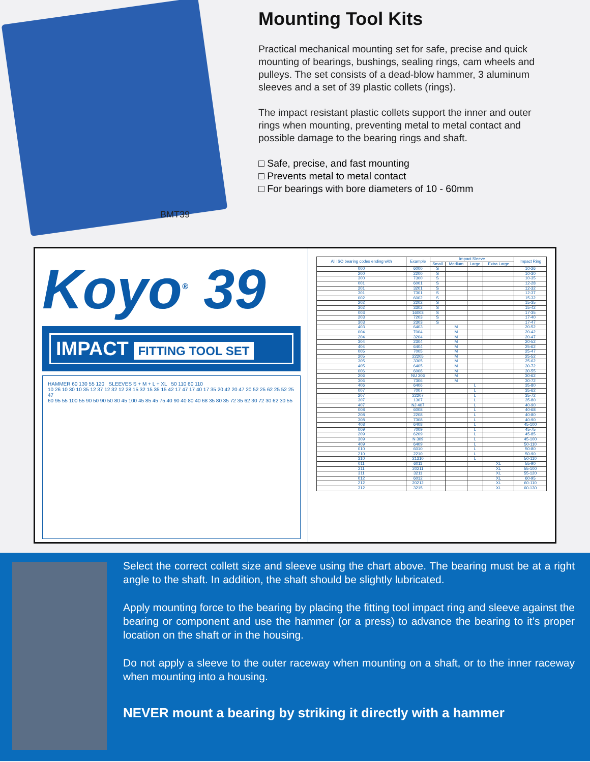BMT39
Mounting Tool Kits
Practical mechanical mounting set for safe, precise and quick mounting of bearings, bushings, sealing rings, cam wheels and pulleys. The set consists of a dead-blow hammer, 3 aluminum sleeves and a set of 39 plastic collets (rings).
The impact resistant plastic collets support the inner and outer rings when mounting, preventing metal to metal contact and possible damage to the bearing rings and shaft.
□ Safe, precise, and fast mounting
□ Prevents metal to metal contact
□ For bearings with bore diameters of 10 - 60mm
Koyo<sup>®</sup> 39
IMPACT FITTING TOOL SET
HAMMER 60 130 55 120 SLEEVES S + M + L + XL 50 110 60 110
10 26 10 30 10 35 12 37 12 32 12 28 15 32 15 35 15 42 17 47 17 40 17 35 20 42 20 47 20 52 25 62 25 52 25 47
60 95 55 100 55 90 50 90 50 80 45 100 45 85 45 75 40 90 40 80 40 68 35 80 35 72 35 62 30 72 30 62 30 55
| All ISO bearing codes ending with | Example | Impact Sleeve | | | | Impact Ring |
| --- | --- | --- | --- | --- | --- | --- |
| | | Small | Medium | Large | Extra Large | |
| 000 | 6000 | S | | | | 10-26 |
| 200 | 2200 | S | | | | 10-30 |
| 300 | 7300 | S | | | | 10-35 |
| 001 | 6001 | S | | | | 12-28 |
| 201 | 3201 | S | | | | 12-32 |
| 301 | 7301 | S | | | | 12-37 |
| 002 | 6002 | S | | | | 15-32 |
| 202 | 2202 | S | | | | 15-35 |
| 302 | 3302 | S | | | | 15-42 |
| 003 | 16003 | S | | | | 17-35 |
| 203 | 7203 | S | | | | 17-40 |
| 303 | 2303 | S | | | | 17-47 |
| 403 | 6403 | | M | | | 20-52 |
| 004 | 7004 | | M | | | 20-42 |
| 204 | 3204 | | M | | | 20-47 |
| 304 | 2304 | | M | | | 20-52 |
| 404 | 6404 | | M | | | 25-62 |
| 005 | 7005 | | M | | | 25-47 |
| 205 | 22205 | | M | | | 25-52 |
| 305 | 3305 | | M | | | 25-62 |
| 405 | 6405 | | M | | | 30-72 |
| 006 | 6006 | | M | | | 30-55 |
| 206 | NU 206 | | M | | | 30-62 |
| 306 | 7306 | | M | | | 30-72 |
| 406 | 6406 | | | L | | 35-80 |
| 007 | 7007 | | | L | | 35-62 |
| 207 | 22207 | | | L | | 35-72 |
| 307 | 1307 | | | L | | 35-80 |
| 407 | NJ 407 | | | L | | 40-90 |
| 008 | 6008 | | | L | | 40-68 |
| 208 | 2208 | | | L | | 40-80 |
| 308 | 7308 | | | L | | 40-90 |
| 408 | 6408 | | | L | | 45-100 |
| 009 | 7009 | | | L | | 45-75 |
| 209 | 6209 | | | L | | 45-85 |
| 309 | N 309 | | | L | | 45-100 |
| 409 | 6409 | | | L | | 50-110 |
| 010 | 6010 | | | L | | 50-80 |
| 210 | 2210 | | | L | | 50-90 |
| 310 | 21310 | | | L | | 50-110 |
| 011 | 6011 | | | | XL | 55-90 |
| 211 | 20211 | | | | XL | 55-100 |
| 311 | 3211 | | | | XL | 55-120 |
| 012 | 6012 | | | | XL | 60-95 |
| 212 | 20212 | | | | XL | 60-110 |
| 312 | 3215 | | | | XL | 60-130 |
Select the correct collett size and sleeve using the chart above. The bearing must be at a right angle to the shaft. In addition, the shaft should be slightly lubricated.
Apply mounting force to the bearing by placing the fitting tool impact ring and sleeve against the bearing or component and use the hammer (or a press) to advance the bearing to it’s proper location on the shaft or in the housing.
Do not apply a sleeve to the outer raceway when mounting on a shaft, or to the inner raceway when mounting into a housing.
NEVER mount a bearing by striking it directly with a hammer